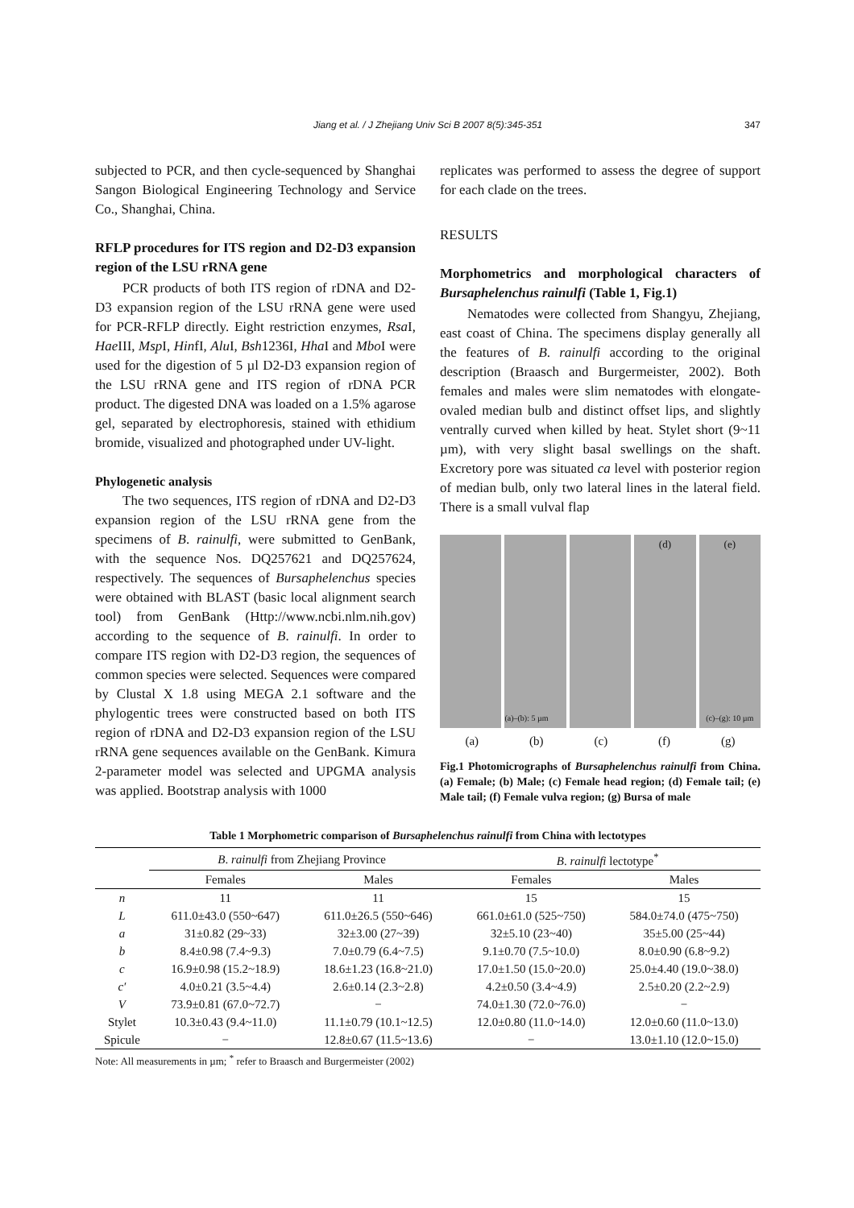Jiang et al. / J Zhejiang Univ Sci B 2007 8(5):345-351 347
subjected to PCR, and then cycle-sequenced by Shanghai Sangon Biological Engineering Technology and Service Co., Shanghai, China.
RFLP procedures for ITS region and D2-D3 expansion region of the LSU rRNA gene
PCR products of both ITS region of rDNA and D2-D3 expansion region of the LSU rRNA gene were used for PCR-RFLP directly. Eight restriction enzymes, Rsa I, Hae III, Msp I, HinfI, Alu I, Bsh1236I, Hha I and Mbo I were used for the digestion of 5 µl D2-D3 expansion region of the LSU rRNA gene and ITS region of rDNA PCR product. The digested DNA was loaded on a 1.5% agarose gel, separated by electrophoresis, stained with ethidium bromide, visualized and photographed under UV-light.
Phylogenetic analysis
The two sequences, ITS region of rDNA and D2-D3 expansion region of the LSU rRNA gene from the specimens of B. rainulfi, were submitted to GenBank, with the sequence Nos. DQ257621 and DQ257624, respectively. The sequences of Bursaphelenchus species were obtained with BLAST (basic local alignment search tool) from GenBank (Http://www.ncbi.nlm.nih.gov) according to the sequence of B. rainulfi. In order to compare ITS region with D2-D3 region, the sequences of common species were selected. Sequences were compared by Clustal X 1.8 using MEGA 2.1 software and the phylogentic trees were constructed based on both ITS region of rDNA and D2-D3 expansion region of the LSU rRNA gene sequences available on the GenBank. Kimura 2-parameter model was selected and UPGMA analysis was applied. Bootstrap analysis with 1000
replicates was performed to assess the degree of support for each clade on the trees.
RESULTS
Morphometrics and morphological characters of Bursaphelenchus rainulfi (Table 1, Fig.1)
Nematodes were collected from Shangyu, Zhejiang, east coast of China. The specimens display generally all the features of B. rainulfi according to the original description (Braasch and Burgermeister, 2002). Both females and males were slim nematodes with elongate-ovaled median bulb and distinct offset lips, and slightly ventrally curved when killed by heat. Stylet short (9~11 µm), with very slight basal swellings on the shaft. Excretory pore was situated ca level with posterior region of median bulb, only two lateral lines in the lateral field. There is a small vulval flap
(a)–(b): 5 µm
(d) (e)
(c)–(g): 10 µm
(a) (b) (c) (f) (g)
Fig.1 Photomicrographs of Bursaphelenchus rainulfi from China. (a) Female; (b) Male; (c) Female head region; (d) Female tail; (e) Male tail; (f) Female vulva region; (g) Bursa of male
Table 1 Morphometric comparison of Bursaphelenchus rainulfi from China with lectotypes
| | B . rainulfi from Zhejiang Province | | B . rainulfi lectotype<sup>*</sup> | |
| --- | --- | --- | --- | --- |
| | Females | Males | Females | Males |
| n | 11 | 11 | 15 | 15 |
| L | 611.0±43.0 (550~647) | 611.0±26.5 (550~646) | 661.0±61.0 (525~750) | 584.0±74.0 (475~750) |
| a | 31±0.82 (29~33) | 32±3.00 (27~39) | 32±5.10 (23~40) | 35±5.00 (25~44) |
| b | 8.4±0.98 (7.4~9.3) | 7.0±0.79 (6.4~7.5) | 9.1±0.70 (7.5~10.0) | 8.0±0.90 (6.8~9.2) |
| c | 16.9±0.98 (15.2~18.9) | 18.6±1.23 (16.8~21.0) | 17.0±1.50 (15.0~20.0) | 25.0±4.40 (19.0~38.0) |
| c′ | 4.0±0.21 (3.5~4.4) | 2.6±0.14 (2.3~2.8) | 4.2±0.50 (3.4~4.9) | 2.5±0.20 (2.2~2.9) |
| V | 73.9±0.81 (67.0~72.7) | − | 74.0±1.30 (72.0~76.0) | − |
| Stylet | 10.3±0.43 (9.4~11.0) | 11.1±0.79 (10.1~12.5) | 12.0±0.80 (11.0~14.0) | 12.0±0.60 (11.0~13.0) |
| Spicule | − | 12.8±0.67 (11.5~13.6) | − | 13.0±1.10 (12.0~15.0) |
Note: All measurements in µm; <sup>*</sup> refer to Braasch and Burgermeister (2002)